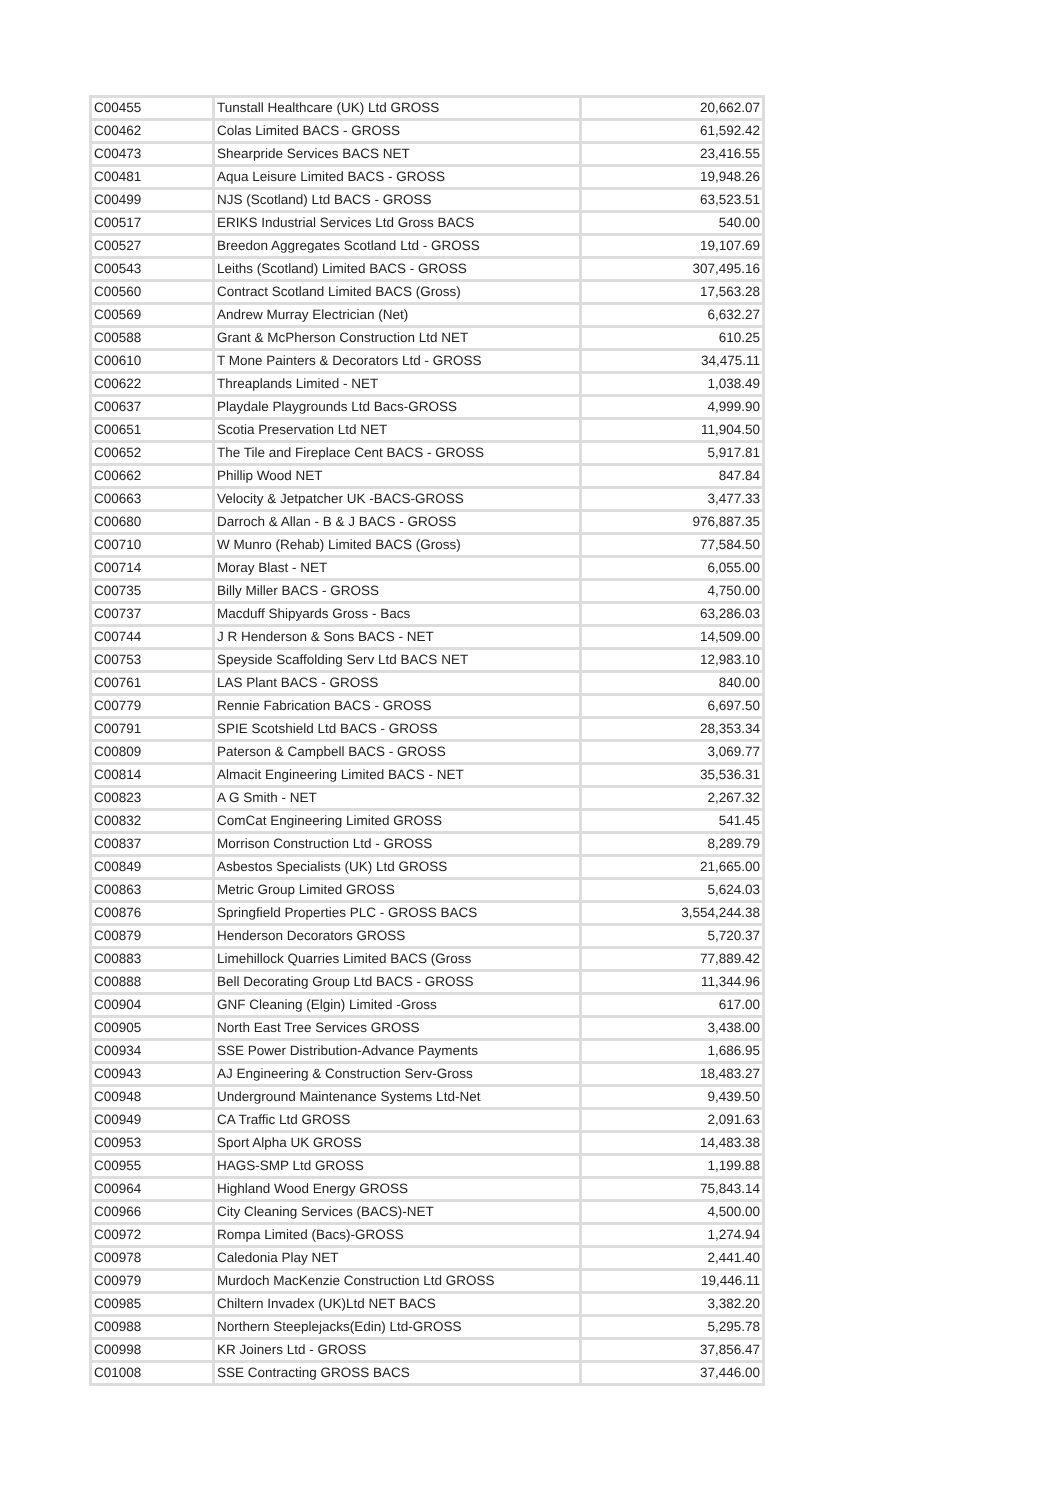| C00455 | Tunstall Healthcare (UK) Ltd GROSS | 20,662.07 |
| C00462 | Colas Limited BACS - GROSS | 61,592.42 |
| C00473 | Shearpride Services BACS NET | 23,416.55 |
| C00481 | Aqua Leisure Limited BACS - GROSS | 19,948.26 |
| C00499 | NJS (Scotland) Ltd BACS - GROSS | 63,523.51 |
| C00517 | ERIKS Industrial Services Ltd Gross BACS | 540.00 |
| C00527 | Breedon Aggregates Scotland Ltd - GROSS | 19,107.69 |
| C00543 | Leiths (Scotland) Limited BACS - GROSS | 307,495.16 |
| C00560 | Contract Scotland Limited BACS (Gross) | 17,563.28 |
| C00569 | Andrew Murray Electrician (Net) | 6,632.27 |
| C00588 | Grant & McPherson Construction Ltd NET | 610.25 |
| C00610 | T Mone Painters & Decorators Ltd - GROSS | 34,475.11 |
| C00622 | Threaplands Limited - NET | 1,038.49 |
| C00637 | Playdale Playgrounds Ltd Bacs-GROSS | 4,999.90 |
| C00651 | Scotia Preservation Ltd NET | 11,904.50 |
| C00652 | The Tile and Fireplace Cent BACS - GROSS | 5,917.81 |
| C00662 | Phillip Wood NET | 847.84 |
| C00663 | Velocity & Jetpatcher UK -BACS-GROSS | 3,477.33 |
| C00680 | Darroch & Allan - B & J BACS - GROSS | 976,887.35 |
| C00710 | W Munro (Rehab) Limited BACS (Gross) | 77,584.50 |
| C00714 | Moray Blast - NET | 6,055.00 |
| C00735 | Billy Miller BACS - GROSS | 4,750.00 |
| C00737 | Macduff Shipyards Gross - Bacs | 63,286.03 |
| C00744 | J R Henderson & Sons BACS - NET | 14,509.00 |
| C00753 | Speyside Scaffolding Serv Ltd BACS NET | 12,983.10 |
| C00761 | LAS Plant BACS - GROSS | 840.00 |
| C00779 | Rennie Fabrication BACS - GROSS | 6,697.50 |
| C00791 | SPIE Scotshield Ltd BACS - GROSS | 28,353.34 |
| C00809 | Paterson & Campbell BACS - GROSS | 3,069.77 |
| C00814 | Almacit Engineering Limited BACS - NET | 35,536.31 |
| C00823 | A G Smith - NET | 2,267.32 |
| C00832 | ComCat Engineering Limited GROSS | 541.45 |
| C00837 | Morrison Construction Ltd - GROSS | 8,289.79 |
| C00849 | Asbestos Specialists (UK) Ltd GROSS | 21,665.00 |
| C00863 | Metric Group Limited GROSS | 5,624.03 |
| C00876 | Springfield Properties PLC - GROSS BACS | 3,554,244.38 |
| C00879 | Henderson Decorators GROSS | 5,720.37 |
| C00883 | Limehillock Quarries Limited BACS (Gross | 77,889.42 |
| C00888 | Bell Decorating Group Ltd BACS - GROSS | 11,344.96 |
| C00904 | GNF Cleaning (Elgin) Limited -Gross | 617.00 |
| C00905 | North East Tree Services GROSS | 3,438.00 |
| C00934 | SSE Power Distribution-Advance Payments | 1,686.95 |
| C00943 | AJ Engineering & Construction Serv-Gross | 18,483.27 |
| C00948 | Underground Maintenance Systems Ltd-Net | 9,439.50 |
| C00949 | CA Traffic Ltd GROSS | 2,091.63 |
| C00953 | Sport Alpha UK GROSS | 14,483.38 |
| C00955 | HAGS-SMP Ltd GROSS | 1,199.88 |
| C00964 | Highland Wood Energy GROSS | 75,843.14 |
| C00966 | City Cleaning Services (BACS)-NET | 4,500.00 |
| C00972 | Rompa Limited (Bacs)-GROSS | 1,274.94 |
| C00978 | Caledonia Play NET | 2,441.40 |
| C00979 | Murdoch MacKenzie Construction Ltd GROSS | 19,446.11 |
| C00985 | Chiltern Invadex (UK)Ltd NET BACS | 3,382.20 |
| C00988 | Northern Steeplejacks(Edin) Ltd-GROSS | 5,295.78 |
| C00998 | KR Joiners Ltd - GROSS | 37,856.47 |
| C01008 | SSE Contracting GROSS BACS | 37,446.00 |